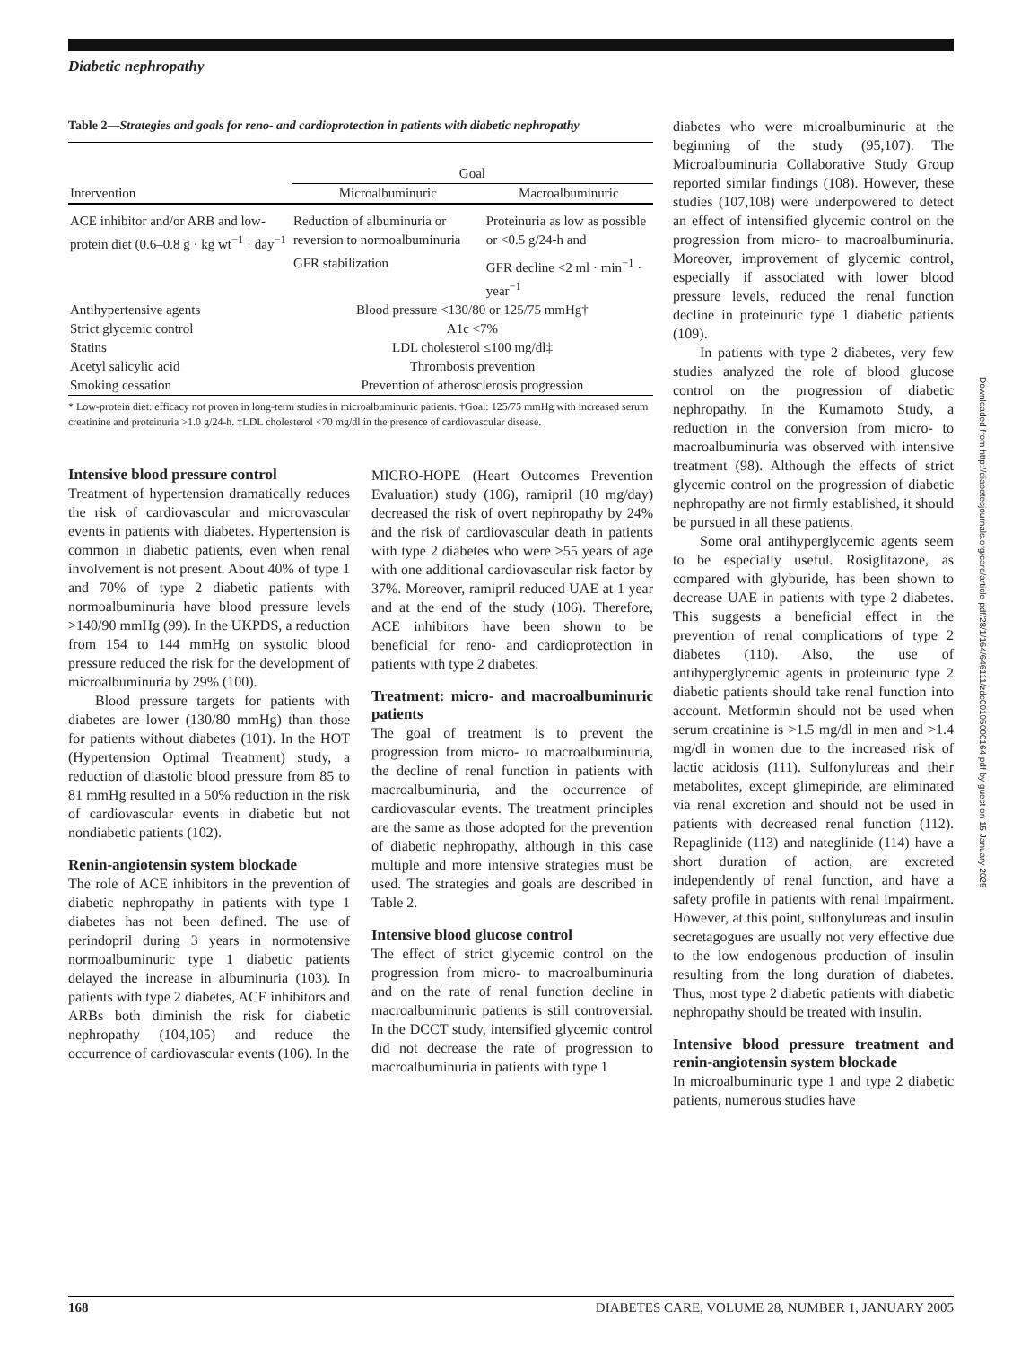Diabetic nephropathy
Downloaded from http://diabetesjournals.org/care/article-pdf/28/1/164/646111/zdc00105000164.pdf by guest on 15 January 2025
Table 2—Strategies and goals for reno- and cardioprotection in patients with diabetic nephropathy
| | Goal | |
| --- | --- | --- |
| Intervention | Microalbuminuric | Macroalbuminuric |
| ACE inhibitor and/or ARB and low-protein diet (0.6–0.8 g · kg wt<sup>−1</sup> · day<sup>−1</sup> | Reduction of albuminuria or reversion to normoalbuminuria | Proteinuria as low as possible or <0.5 g/24-h and |
| | GFR stabilization | GFR decline <2 ml · min<sup>−1</sup> · year<sup>−1</sup> |
| Antihypertensive agents | Blood pressure <130/80 or 125/75 mmHg† | |
| Strict glycemic control | A1c <7% | |
| Statins | LDL cholesterol ≤100 mg/dl‡ | |
| Acetyl salicylic acid | Thrombosis prevention | |
| Smoking cessation | Prevention of atherosclerosis progression | |
* Low-protein diet: efficacy not proven in long-term studies in microalbuminuric patients. †Goal: 125/75 mmHg with increased serum creatinine and proteinuria >1.0 g/24-h. ‡LDL cholesterol <70 mg/dl in the presence of cardiovascular disease.
Intensive blood pressure control
Treatment of hypertension dramatically reduces the risk of cardiovascular and microvascular events in patients with diabetes. Hypertension is common in diabetic patients, even when renal involvement is not present. About 40% of type 1 and 70% of type 2 diabetic patients with normoalbuminuria have blood pressure levels >140/90 mmHg (99). In the UKPDS, a reduction from 154 to 144 mmHg on systolic blood pressure reduced the risk for the development of microalbuminuria by 29% (100).
Blood pressure targets for patients with diabetes are lower (130/80 mmHg) than those for patients without diabetes (101). In the HOT (Hypertension Optimal Treatment) study, a reduction of diastolic blood pressure from 85 to 81 mmHg resulted in a 50% reduction in the risk of cardiovascular events in diabetic but not nondiabetic patients (102).
Renin-angiotensin system blockade
The role of ACE inhibitors in the prevention of diabetic nephropathy in patients with type 1 diabetes has not been defined. The use of perindopril during 3 years in normotensive normoalbuminuric type 1 diabetic patients delayed the increase in albuminuria (103). In patients with type 2 diabetes, ACE inhibitors and ARBs both diminish the risk for diabetic nephropathy (104,105) and reduce the occurrence of cardiovascular events (106). In the
MICRO-HOPE (Heart Outcomes Prevention Evaluation) study (106), ramipril (10 mg/day) decreased the risk of overt nephropathy by 24% and the risk of cardiovascular death in patients with type 2 diabetes who were >55 years of age with one additional cardiovascular risk factor by 37%. Moreover, ramipril reduced UAE at 1 year and at the end of the study (106). Therefore, ACE inhibitors have been shown to be beneficial for reno- and cardioprotection in patients with type 2 diabetes.
Treatment: micro- and macroalbuminuric patients
The goal of treatment is to prevent the progression from micro- to macroalbuminuria, the decline of renal function in patients with macroalbuminuria, and the occurrence of cardiovascular events. The treatment principles are the same as those adopted for the prevention of diabetic nephropathy, although in this case multiple and more intensive strategies must be used. The strategies and goals are described in Table 2.
Intensive blood glucose control
The effect of strict glycemic control on the progression from micro- to macroalbuminuria and on the rate of renal function decline in macroalbuminuric patients is still controversial. In the DCCT study, intensified glycemic control did not decrease the rate of progression to macroalbuminuria in patients with type 1
diabetes who were microalbuminuric at the beginning of the study (95,107). The Microalbuminuria Collaborative Study Group reported similar findings (108). However, these studies (107,108) were underpowered to detect an effect of intensified glycemic control on the progression from micro- to macroalbuminuria. Moreover, improvement of glycemic control, especially if associated with lower blood pressure levels, reduced the renal function decline in proteinuric type 1 diabetic patients (109).
In patients with type 2 diabetes, very few studies analyzed the role of blood glucose control on the progression of diabetic nephropathy. In the Kumamoto Study, a reduction in the conversion from micro- to macroalbuminuria was observed with intensive treatment (98). Although the effects of strict glycemic control on the progression of diabetic nephropathy are not firmly established, it should be pursued in all these patients.
Some oral antihyperglycemic agents seem to be especially useful. Rosiglitazone, as compared with glyburide, has been shown to decrease UAE in patients with type 2 diabetes. This suggests a beneficial effect in the prevention of renal complications of type 2 diabetes (110). Also, the use of antihyperglycemic agents in proteinuric type 2 diabetic patients should take renal function into account. Metformin should not be used when serum creatinine is >1.5 mg/dl in men and >1.4 mg/dl in women due to the increased risk of lactic acidosis (111). Sulfonylureas and their metabolites, except glimepiride, are eliminated via renal excretion and should not be used in patients with decreased renal function (112). Repaglinide (113) and nateglinide (114) have a short duration of action, are excreted independently of renal function, and have a safety profile in patients with renal impairment. However, at this point, sulfonylureas and insulin secretagogues are usually not very effective due to the low endogenous production of insulin resulting from the long duration of diabetes. Thus, most type 2 diabetic patients with diabetic nephropathy should be treated with insulin.
Intensive blood pressure treatment and renin-angiotensin system blockade
In microalbuminuric type 1 and type 2 diabetic patients, numerous studies have
168 DIABETES CARE, VOLUME 28, NUMBER 1, JANUARY 2005